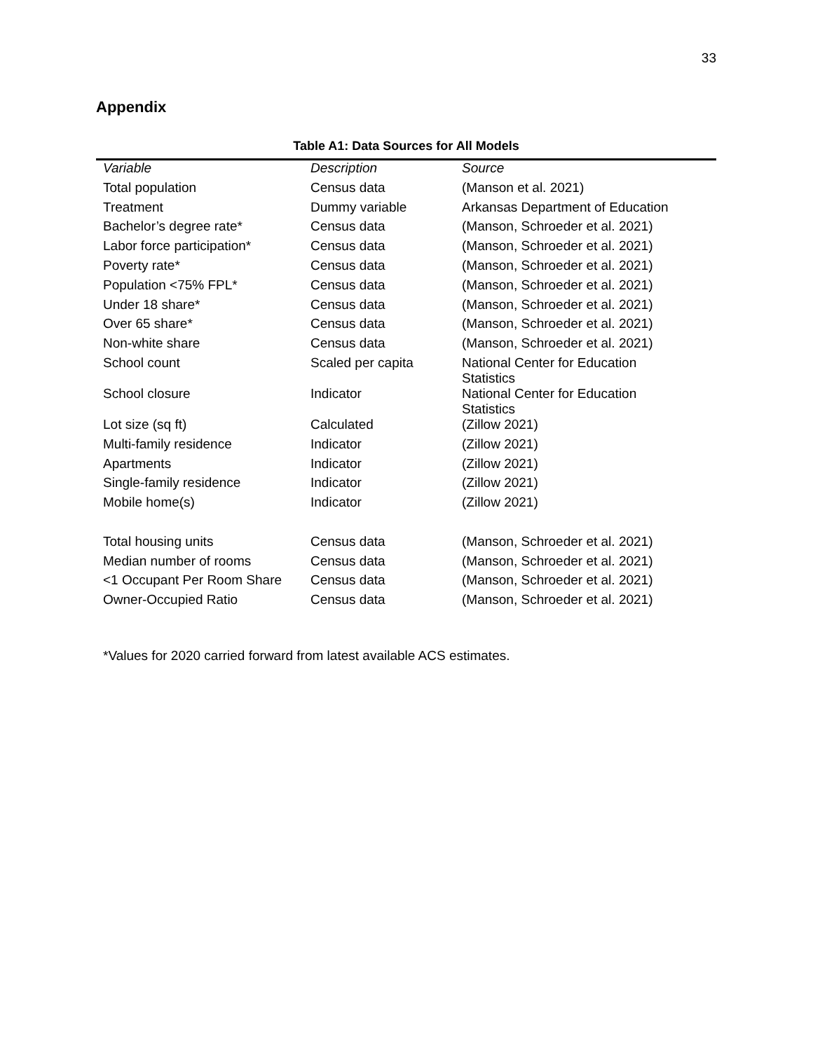33
Appendix
Table A1: Data Sources for All Models
| Variable | Description | Source |
| --- | --- | --- |
| Total population | Census data | (Manson et al. 2021) |
| Treatment | Dummy variable | Arkansas Department of Education |
| Bachelor’s degree rate* | Census data | (Manson, Schroeder et al. 2021) |
| Labor force participation* | Census data | (Manson, Schroeder et al. 2021) |
| Poverty rate* | Census data | (Manson, Schroeder et al. 2021) |
| Population <75% FPL* | Census data | (Manson, Schroeder et al. 2021) |
| Under 18 share* | Census data | (Manson, Schroeder et al. 2021) |
| Over 65 share* | Census data | (Manson, Schroeder et al. 2021) |
| Non-white share | Census data | (Manson, Schroeder et al. 2021) |
| School count | Scaled per capita | National Center for Education Statistics |
| School closure | Indicator | National Center for Education Statistics |
| Lot size (sq ft) | Calculated | (Zillow 2021) |
| Multi-family residence | Indicator | (Zillow 2021) |
| Apartments | Indicator | (Zillow 2021) |
| Single-family residence | Indicator | (Zillow 2021) |
| Mobile home(s) | Indicator | (Zillow 2021) |
| Total housing units | Census data | (Manson, Schroeder et al. 2021) |
| Median number of rooms | Census data | (Manson, Schroeder et al. 2021) |
| <1 Occupant Per Room Share | Census data | (Manson, Schroeder et al. 2021) |
| Owner-Occupied Ratio | Census data | (Manson, Schroeder et al. 2021) |
*Values for 2020 carried forward from latest available ACS estimates.